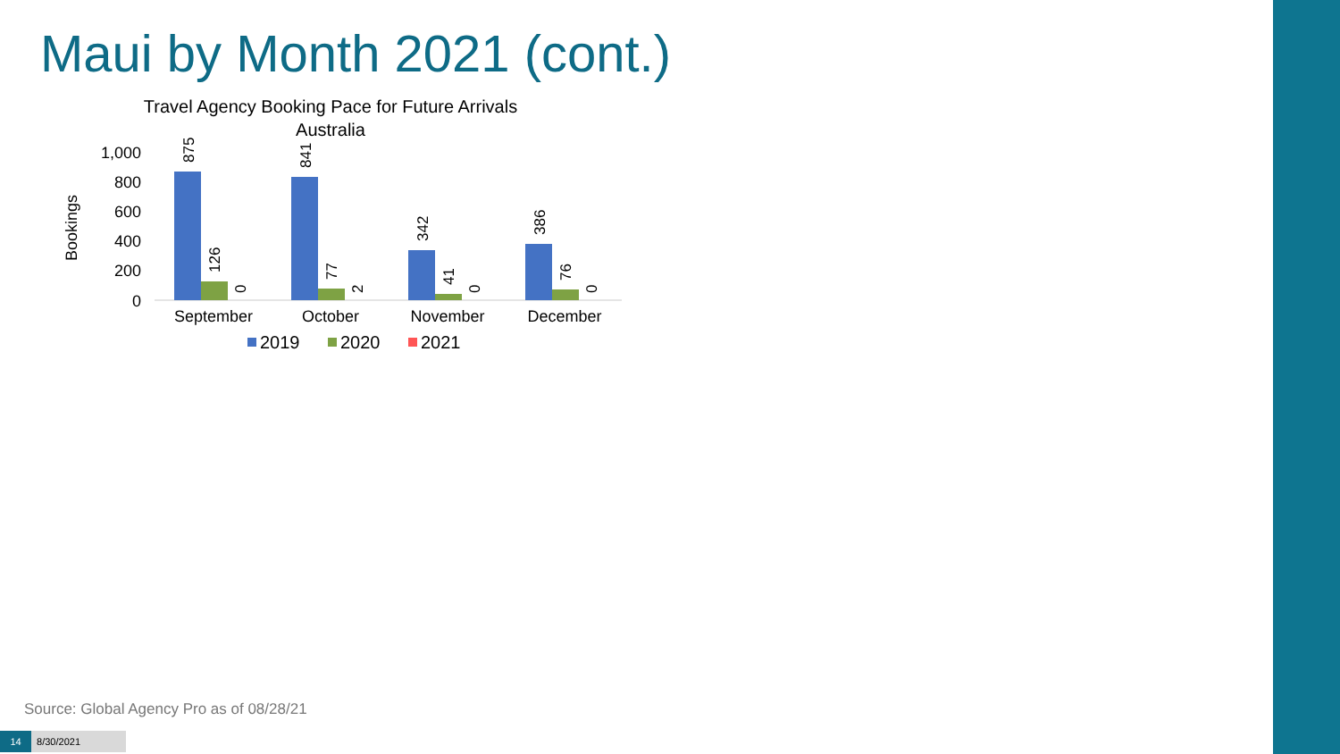Maui by Month 2021 (cont.)
Travel Agency Booking Pace for Future Arrivals
Australia
Bookings
1,000
800
600
400
200
0
875
126
0
841
77
2
342
41
0
386
76
0
September
October
November
December
2019
2020
2021
Source: Global Agency Pro as of 08/28/21
14 8/30/2021